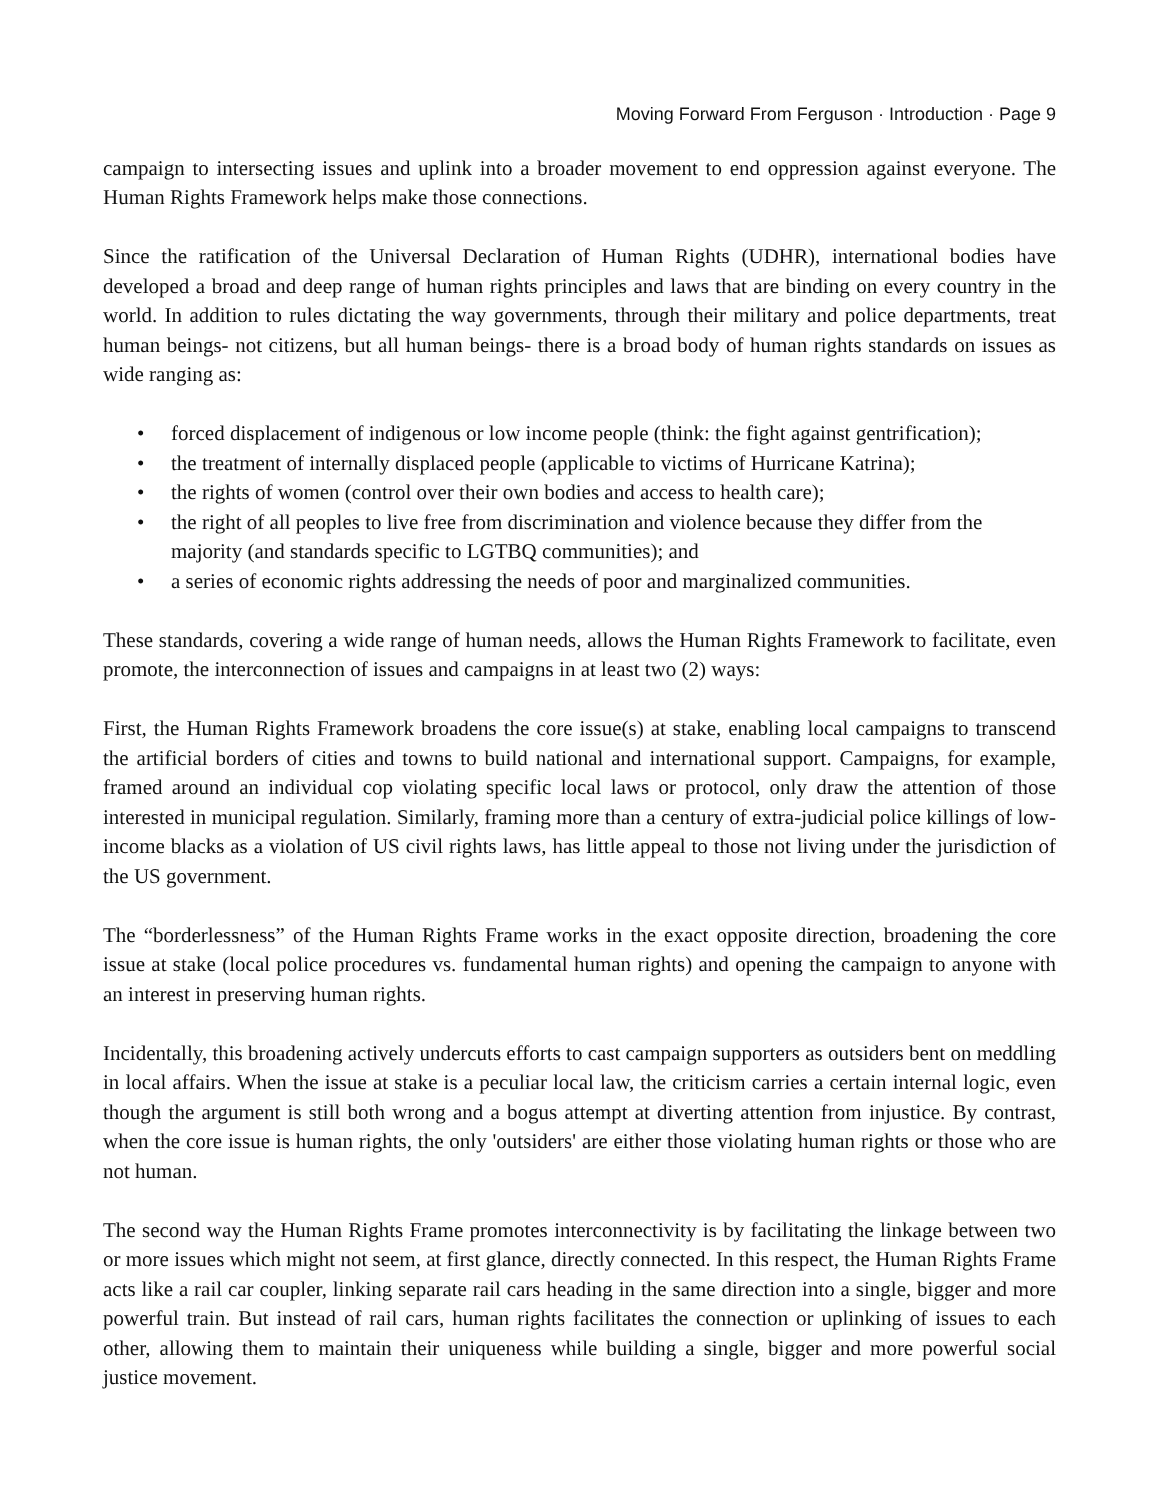Moving Forward From Ferguson · Introduction · Page 9
campaign to intersecting issues and uplink into a broader movement to end oppression against everyone. The Human Rights Framework helps make those connections.
Since the ratification of the Universal Declaration of Human Rights (UDHR), international bodies have developed a broad and deep range of human rights principles and laws that are binding on every country in the world. In addition to rules dictating the way governments, through their military and police departments, treat human beings- not citizens, but all human beings- there is a broad body of human rights standards on issues as wide ranging as:
• forced displacement of indigenous or low income people (think: the fight against gentrification);
• the treatment of internally displaced people (applicable to victims of Hurricane Katrina);
• the rights of women (control over their own bodies and access to health care);
• the right of all peoples to live free from discrimination and violence because they differ from the majority (and standards specific to LGTBQ communities); and
• a series of economic rights addressing the needs of poor and marginalized communities.
These standards, covering a wide range of human needs, allows the Human Rights Framework to facilitate, even promote, the interconnection of issues and campaigns in at least two (2) ways:
First, the Human Rights Framework broadens the core issue(s) at stake, enabling local campaigns to transcend the artificial borders of cities and towns to build national and international support. Campaigns, for example, framed around an individual cop violating specific local laws or protocol, only draw the attention of those interested in municipal regulation. Similarly, framing more than a century of extra-judicial police killings of low-income blacks as a violation of US civil rights laws, has little appeal to those not living under the jurisdiction of the US government.
The “borderlessness” of the Human Rights Frame works in the exact opposite direction, broadening the core issue at stake (local police procedures vs. fundamental human rights) and opening the campaign to anyone with an interest in preserving human rights.
Incidentally, this broadening actively undercuts efforts to cast campaign supporters as outsiders bent on meddling in local affairs. When the issue at stake is a peculiar local law, the criticism carries a certain internal logic, even though the argument is still both wrong and a bogus attempt at diverting attention from injustice. By contrast, when the core issue is human rights, the only 'outsiders' are either those violating human rights or those who are not human.
The second way the Human Rights Frame promotes interconnectivity is by facilitating the linkage between two or more issues which might not seem, at first glance, directly connected. In this respect, the Human Rights Frame acts like a rail car coupler, linking separate rail cars heading in the same direction into a single, bigger and more powerful train. But instead of rail cars, human rights facilitates the connection or uplinking of issues to each other, allowing them to maintain their uniqueness while building a single, bigger and more powerful social justice movement.